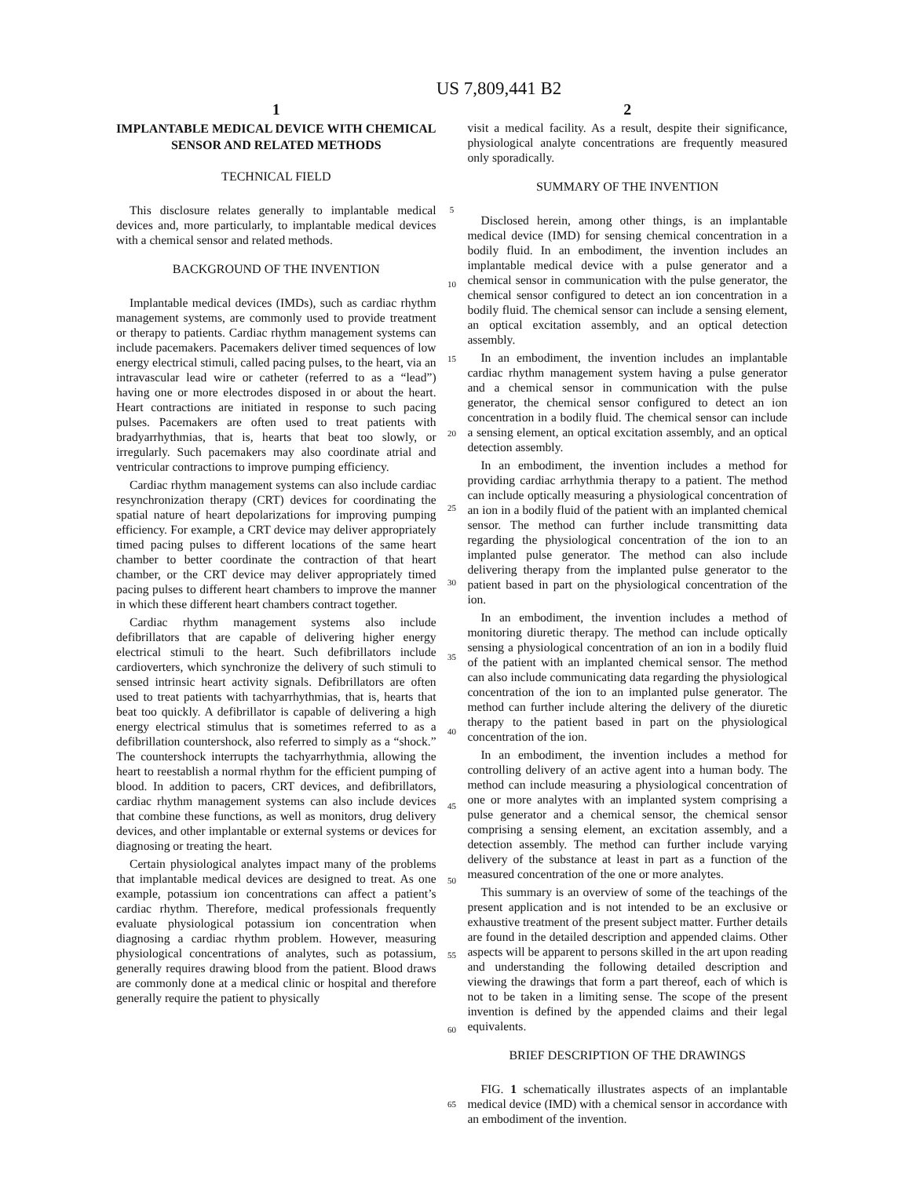US 7,809,441 B2
1
IMPLANTABLE MEDICAL DEVICE WITH CHEMICAL SENSOR AND RELATED METHODS
TECHNICAL FIELD
This disclosure relates generally to implantable medical devices and, more particularly, to implantable medical devices with a chemical sensor and related methods.
BACKGROUND OF THE INVENTION
Implantable medical devices (IMDs), such as cardiac rhythm management systems, are commonly used to provide treatment or therapy to patients. Cardiac rhythm management systems can include pacemakers. Pacemakers deliver timed sequences of low energy electrical stimuli, called pacing pulses, to the heart, via an intravascular lead wire or catheter (referred to as a “lead”) having one or more electrodes disposed in or about the heart. Heart contractions are initiated in response to such pacing pulses. Pacemakers are often used to treat patients with bradyarrhythmias, that is, hearts that beat too slowly, or irregularly. Such pacemakers may also coordinate atrial and ventricular contractions to improve pumping efficiency.
Cardiac rhythm management systems can also include cardiac resynchronization therapy (CRT) devices for coordinating the spatial nature of heart depolarizations for improving pumping efficiency. For example, a CRT device may deliver appropriately timed pacing pulses to different locations of the same heart chamber to better coordinate the contraction of that heart chamber, or the CRT device may deliver appropriately timed pacing pulses to different heart chambers to improve the manner in which these different heart chambers contract together.
Cardiac rhythm management systems also include defibrillators that are capable of delivering higher energy electrical stimuli to the heart. Such defibrillators include cardioverters, which synchronize the delivery of such stimuli to sensed intrinsic heart activity signals. Defibrillators are often used to treat patients with tachyarrhythmias, that is, hearts that beat too quickly. A defibrillator is capable of delivering a high energy electrical stimulus that is sometimes referred to as a defibrillation countershock, also referred to simply as a “shock.” The countershock interrupts the tachyarrhythmia, allowing the heart to reestablish a normal rhythm for the efficient pumping of blood. In addition to pacers, CRT devices, and defibrillators, cardiac rhythm management systems can also include devices that combine these functions, as well as monitors, drug delivery devices, and other implantable or external systems or devices for diagnosing or treating the heart.
Certain physiological analytes impact many of the problems that implantable medical devices are designed to treat. As one example, potassium ion concentrations can affect a patient’s cardiac rhythm. Therefore, medical professionals frequently evaluate physiological potassium ion concentration when diagnosing a cardiac rhythm problem. However, measuring physiological concentrations of analytes, such as potassium, generally requires drawing blood from the patient. Blood draws are commonly done at a medical clinic or hospital and therefore generally require the patient to physically
5
10
15
20
25
30
35
40
45
50
55
60
65
2
visit a medical facility. As a result, despite their significance, physiological analyte concentrations are frequently measured only sporadically.
SUMMARY OF THE INVENTION
Disclosed herein, among other things, is an implantable medical device (IMD) for sensing chemical concentration in a bodily fluid. In an embodiment, the invention includes an implantable medical device with a pulse generator and a chemical sensor in communication with the pulse generator, the chemical sensor configured to detect an ion concentration in a bodily fluid. The chemical sensor can include a sensing element, an optical excitation assembly, and an optical detection assembly.
In an embodiment, the invention includes an implantable cardiac rhythm management system having a pulse generator and a chemical sensor in communication with the pulse generator, the chemical sensor configured to detect an ion concentration in a bodily fluid. The chemical sensor can include a sensing element, an optical excitation assembly, and an optical detection assembly.
In an embodiment, the invention includes a method for providing cardiac arrhythmia therapy to a patient. The method can include optically measuring a physiological concentration of an ion in a bodily fluid of the patient with an implanted chemical sensor. The method can further include transmitting data regarding the physiological concentration of the ion to an implanted pulse generator. The method can also include delivering therapy from the implanted pulse generator to the patient based in part on the physiological concentration of the ion.
In an embodiment, the invention includes a method of monitoring diuretic therapy. The method can include optically sensing a physiological concentration of an ion in a bodily fluid of the patient with an implanted chemical sensor. The method can also include communicating data regarding the physiological concentration of the ion to an implanted pulse generator. The method can further include altering the delivery of the diuretic therapy to the patient based in part on the physiological concentration of the ion.
In an embodiment, the invention includes a method for controlling delivery of an active agent into a human body. The method can include measuring a physiological concentration of one or more analytes with an implanted system comprising a pulse generator and a chemical sensor, the chemical sensor comprising a sensing element, an excitation assembly, and a detection assembly. The method can further include varying delivery of the substance at least in part as a function of the measured concentration of the one or more analytes.
This summary is an overview of some of the teachings of the present application and is not intended to be an exclusive or exhaustive treatment of the present subject matter. Further details are found in the detailed description and appended claims. Other aspects will be apparent to persons skilled in the art upon reading and understanding the following detailed description and viewing the drawings that form a part thereof, each of which is not to be taken in a limiting sense. The scope of the present invention is defined by the appended claims and their legal equivalents.
BRIEF DESCRIPTION OF THE DRAWINGS
FIG. 1 schematically illustrates aspects of an implantable medical device (IMD) with a chemical sensor in accordance with an embodiment of the invention.